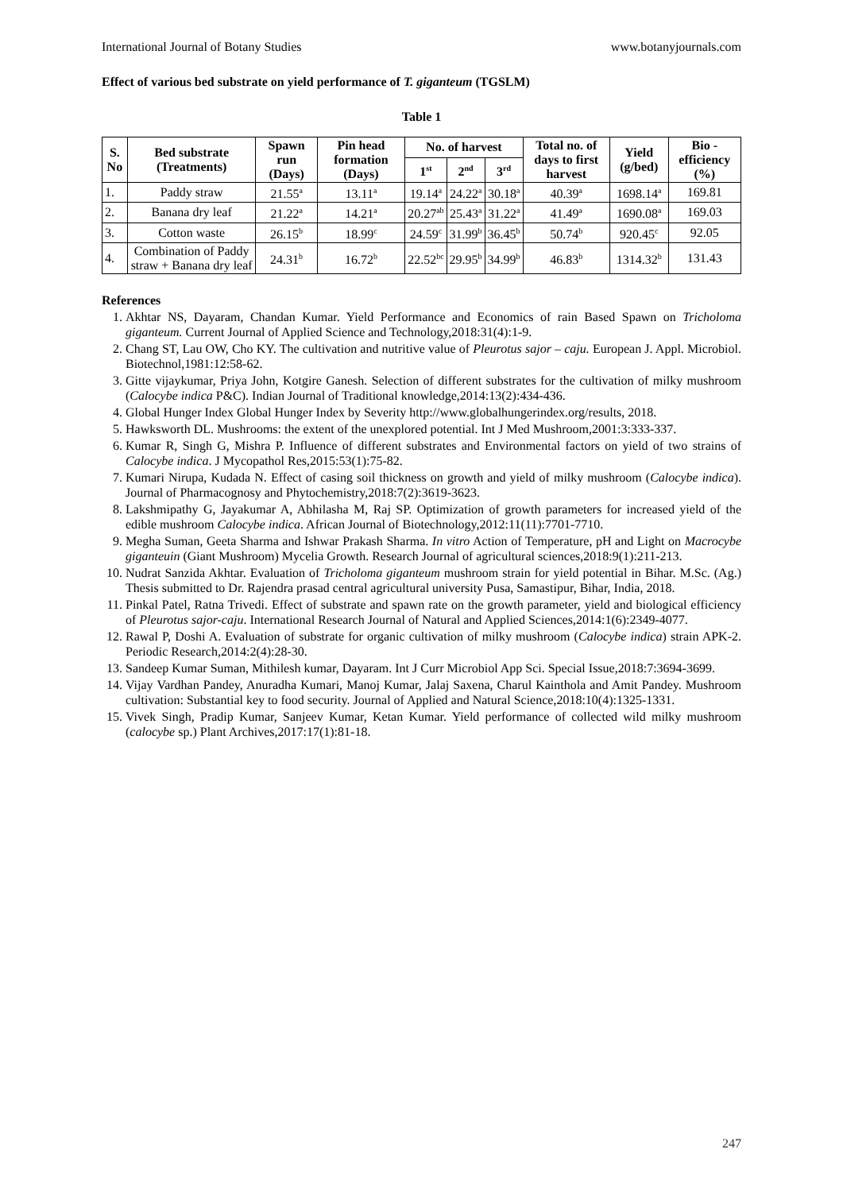International Journal of Botany Studies www.botanyjournals.com
Effect of various bed substrate on yield performance of T. giganteum (TGSLM)
Table 1
| S. No | Bed substrate (Treatments) | Spawn run (Days) | Pin head formation (Days) | No. of harvest | | | Total no. of days to first harvest | Yield (g/bed) | Bio -efficiency (%) |
| --- | --- | --- | --- | --- | --- | --- | --- | --- | --- |
| | | | | 1<sup>st</sup> | 2<sup>nd</sup> | 3<sup>rd</sup> | | | |
| 1. | Paddy straw | 21.55<sup>a</sup> | 13.11<sup>a</sup> | 19.14<sup>a</sup> | 24.22<sup>a</sup> | 30.18<sup>a</sup> | 40.39<sup>a</sup> | 1698.14<sup>a</sup> | 169.81 |
| 2. | Banana dry leaf | 21.22<sup>a</sup> | 14.21<sup>a</sup> | 20.27<sup>ab</sup> | 25.43<sup>a</sup> | 31.22<sup>a</sup> | 41.49<sup>a</sup> | 1690.08<sup>a</sup> | 169.03 |
| 3. | Cotton waste | 26.15<sup>b</sup> | 18.99<sup>c</sup> | 24.59<sup>c</sup> | 31.99<sup>b</sup> | 36.45<sup>b</sup> | 50.74<sup>b</sup> | 920.45<sup>c</sup> | 92.05 |
| 4. | Combination of Paddy straw + Banana dry leaf | 24.31<sup>b</sup> | 16.72<sup>b</sup> | 22.52<sup>bc</sup> | 29.95<sup>b</sup> | 34.99<sup>b</sup> | 46.83<sup>b</sup> | 1314.32<sup>b</sup> | 131.43 |
References
1. Akhtar NS, Dayaram, Chandan Kumar. Yield Performance and Economics of rain Based Spawn on Tricholoma giganteum. Current Journal of Applied Science and Technology,2018:31(4):1-9.
2. Chang ST, Lau OW, Cho KY. The cultivation and nutritive value of Pleurotus sajor – caju. European J. Appl. Microbiol. Biotechnol,1981:12:58-62.
3. Gitte vijaykumar, Priya John, Kotgire Ganesh. Selection of different substrates for the cultivation of milky mushroom (Calocybe indica P&C). Indian Journal of Traditional knowledge,2014:13(2):434-436.
4. Global Hunger Index Global Hunger Index by Severity http://www.globalhungerindex.org/results, 2018.
5. Hawksworth DL. Mushrooms: the extent of the unexplored potential. Int J Med Mushroom,2001:3:333-337.
6. Kumar R, Singh G, Mishra P. Influence of different substrates and Environmental factors on yield of two strains of Calocybe indica. J Mycopathol Res,2015:53(1):75-82.
7. Kumari Nirupa, Kudada N. Effect of casing soil thickness on growth and yield of milky mushroom (Calocybe indica). Journal of Pharmacognosy and Phytochemistry,2018:7(2):3619-3623.
8. Lakshmipathy G, Jayakumar A, Abhilasha M, Raj SP. Optimization of growth parameters for increased yield of the edible mushroom Calocybe indica. African Journal of Biotechnology,2012:11(11):7701-7710.
9. Megha Suman, Geeta Sharma and Ishwar Prakash Sharma. In vitro Action of Temperature, pH and Light on Macrocybe giganteuin (Giant Mushroom) Mycelia Growth. Research Journal of agricultural sciences,2018:9(1):211-213.
10. Nudrat Sanzida Akhtar. Evaluation of Tricholoma giganteum mushroom strain for yield potential in Bihar. M.Sc. (Ag.) Thesis submitted to Dr. Rajendra prasad central agricultural university Pusa, Samastipur, Bihar, India, 2018.
11. Pinkal Patel, Ratna Trivedi. Effect of substrate and spawn rate on the growth parameter, yield and biological efficiency of Pleurotus sajor-caju. International Research Journal of Natural and Applied Sciences,2014:1(6):2349-4077.
12. Rawal P, Doshi A. Evaluation of substrate for organic cultivation of milky mushroom (Calocybe indica) strain APK-2. Periodic Research,2014:2(4):28-30.
13. Sandeep Kumar Suman, Mithilesh kumar, Dayaram. Int J Curr Microbiol App Sci. Special Issue,2018:7:3694-3699.
14. Vijay Vardhan Pandey, Anuradha Kumari, Manoj Kumar, Jalaj Saxena, Charul Kainthola and Amit Pandey. Mushroom cultivation: Substantial key to food security. Journal of Applied and Natural Science,2018:10(4):1325-1331.
15. Vivek Singh, Pradip Kumar, Sanjeev Kumar, Ketan Kumar. Yield performance of collected wild milky mushroom (calocybe sp.) Plant Archives,2017:17(1):81-18.
247